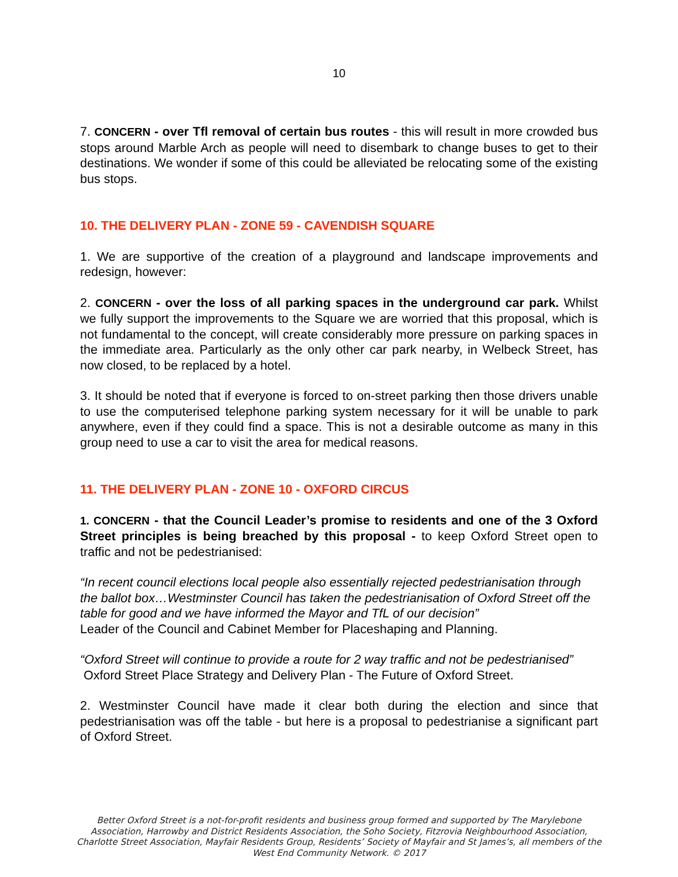10
7. CONCERN - over Tfl removal of certain bus routes - this will result in more crowded bus stops around Marble Arch as people will need to disembark to change buses to get to their destinations. We wonder if some of this could be alleviated be relocating some of the existing bus stops.
10. THE DELIVERY PLAN - ZONE 59 - CAVENDISH SQUARE
1. We are supportive of the creation of a playground and landscape improvements and redesign, however:
2. CONCERN - over the loss of all parking spaces in the underground car park. Whilst we fully support the improvements to the Square we are worried that this proposal, which is not fundamental to the concept, will create considerably more pressure on parking spaces in the immediate area. Particularly as the only other car park nearby, in Welbeck Street, has now closed, to be replaced by a hotel.
3. It should be noted that if everyone is forced to on-street parking then those drivers unable to use the computerised telephone parking system necessary for it will be unable to park anywhere, even if they could find a space. This is not a desirable outcome as many in this group need to use a car to visit the area for medical reasons.
11. THE DELIVERY PLAN - ZONE 10 - OXFORD CIRCUS
1. CONCERN - that the Council Leader’s promise to residents and one of the 3 Oxford Street principles is being breached by this proposal - to keep Oxford Street open to traffic and not be pedestrianised:
“In recent council elections local people also essentially rejected pedestrianisation through the ballot box…Westminster Council has taken the pedestrianisation of Oxford Street off the table for good and we have informed the Mayor and TfL of our decision”
Leader of the Council and Cabinet Member for Placeshaping and Planning.
“Oxford Street will continue to provide a route for 2 way traffic and not be pedestrianised”
Oxford Street Place Strategy and Delivery Plan - The Future of Oxford Street.
2. Westminster Council have made it clear both during the election and since that pedestrianisation was off the table - but here is a proposal to pedestrianise a significant part of Oxford Street.
Better Oxford Street is a not-for-profit residents and business group formed and supported by The Marylebone Association, Harrowby and District Residents Association, the Soho Society, Fitzrovia Neighbourhood Association, Charlotte Street Association, Mayfair Residents Group, Residents’ Society of Mayfair and St James’s, all members of the West End Community Network. © 2017